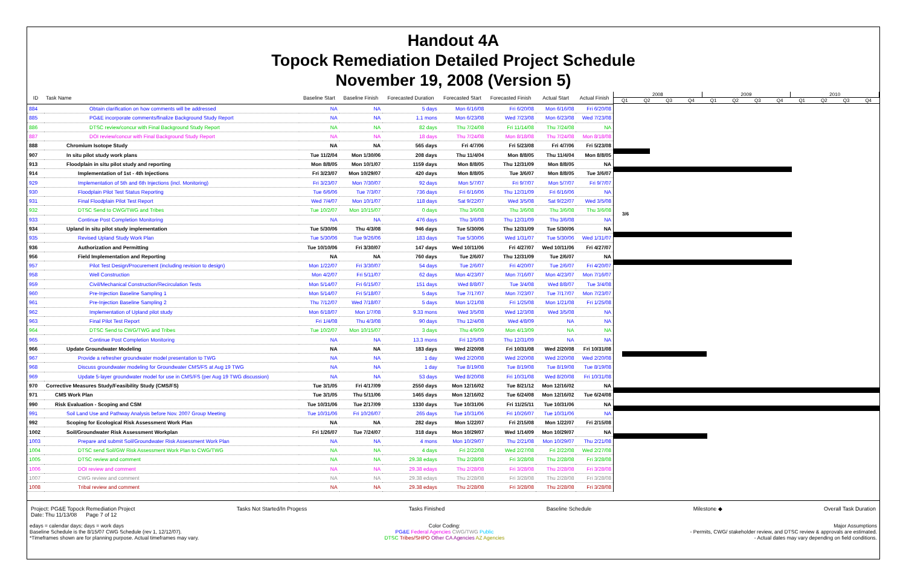Handout 4A
Topock Remediation Detailed Project Schedule
November 19, 2008 (Version 5)
| ID | Task Name | Baseline Start | Baseline Finish | Forecasted Duration | Forecasted Start | Forecasted Finish | Actual Start | Actual Finish |
| --- | --- | --- | --- | --- | --- | --- | --- | --- |
| 884 | Obtain clarification on how comments will be addressed | NA | NA | 5 days | Mon 6/16/08 | Fri 6/20/08 | Mon 6/16/08 | Fri 6/20/08 |
| 885 | PG&E incorporate comments/finalize Background Study Report | NA | NA | 1.1 mons | Mon 6/23/08 | Wed 7/23/08 | Mon 6/23/08 | Wed 7/23/08 |
| 886 | DTSC review/concur with Final Background Study Report | NA | NA | 82 days | Thu 7/24/08 | Fri 11/14/08 | Thu 7/24/08 | NA |
| 887 | DOI review/concur with Final Background Study Report | NA | NA | 18 days | Thu 7/24/08 | Mon 8/18/08 | Thu 7/24/08 | Mon 8/18/08 |
| 888 | Chromium Isotope Study | NA | NA | 565 days | Fri 4/7/06 | Fri 5/23/08 | Fri 4/7/06 | Fri 5/23/08 |
| 907 | In situ pilot study work plans | Tue 11/2/04 | Mon 1/30/06 | 208 days | Thu 11/4/04 | Mon 8/8/05 | Thu 11/4/04 | Mon 8/8/05 |
| 913 | Floodplain in situ pilot study and reporting | Mon 8/8/05 | Mon 10/1/07 | 1159 days | Mon 8/8/05 | Thu 12/31/09 | Mon 8/8/05 | NA |
| 914 | Implementation of 1st - 4th Injections | Fri 3/23/07 | Mon 10/29/07 | 420 days | Mon 8/8/05 | Tue 3/6/07 | Mon 8/8/05 | Tue 3/6/07 |
| 929 | Implementation of 5th and 6th Injections (incl. Monitoring) | Fri 3/23/07 | Mon 7/30/07 | 92 days | Mon 5/7/07 | Fri 9/7/07 | Mon 5/7/07 | Fri 9/7/07 |
| 930 | Floodplain Pilot Test Status Reporting | Tue 6/6/06 | Tue 7/3/07 | 736 days | Fri 6/16/06 | Thu 12/31/09 | Fri 6/16/06 | NA |
| 931 | Final Floodplain Pilot Test Report | Wed 7/4/07 | Mon 10/1/07 | 118 days | Sat 9/22/07 | Wed 3/5/08 | Sat 9/22/07 | Wed 3/5/08 |
| 932 | DTSC Send to CWG/TWG and Tribes | Tue 10/2/07 | Mon 10/15/07 | 0 days | Thu 3/6/08 | Thu 3/6/08 | Thu 3/6/08 | Thu 3/6/08 |
| 933 | Continue Post Completion Monitoring | NA | NA | 476 days | Thu 3/6/08 | Thu 12/31/09 | Thu 3/6/08 | NA |
| 934 | Upland in situ pilot study implementation | Tue 5/30/06 | Thu 4/3/08 | 946 days | Tue 5/30/06 | Thu 12/31/09 | Tue 5/30/06 | NA |
| 935 | Revised Upland Study Work Plan | Tue 5/30/06 | Tue 9/26/06 | 183 days | Tue 5/30/06 | Wed 1/31/07 | Tue 5/30/06 | Wed 1/31/07 |
| 936 | Authorization and Permitting | Tue 10/10/06 | Fri 3/30/07 | 147 days | Wed 10/11/06 | Fri 4/27/07 | Wed 10/11/06 | Fri 4/27/07 |
| 956 | Field Implementation and Reporting | NA | NA | 760 days | Tue 2/6/07 | Thu 12/31/09 | Tue 2/6/07 | NA |
| 957 | Pilot Test Design/Procurement (including revision to design) | Mon 1/22/07 | Fri 3/30/07 | 54 days | Tue 2/6/07 | Fri 4/20/07 | Tue 2/6/07 | Fri 4/20/07 |
| 958 | Well Construction | Mon 4/2/07 | Fri 5/11/07 | 62 days | Mon 4/23/07 | Mon 7/16/07 | Mon 4/23/07 | Mon 7/16/07 |
| 959 | Civil/Mechanical Construction/Recirculation Tests | Mon 5/14/07 | Fri 6/15/07 | 151 days | Wed 8/8/07 | Tue 3/4/08 | Wed 8/8/07 | Tue 3/4/08 |
| 960 | Pre-Injection Baseline Sampling 1 | Mon 5/14/07 | Fri 5/18/07 | 5 days | Tue 7/17/07 | Mon 7/23/07 | Tue 7/17/07 | Mon 7/23/07 |
| 961 | Pre-Injection Baseline Sampling 2 | Thu 7/12/07 | Wed 7/18/07 | 5 days | Mon 1/21/08 | Fri 1/25/08 | Mon 1/21/08 | Fri 1/25/08 |
| 962 | Implementation of Upland pilot study | Mon 6/18/07 | Mon 1/7/08 | 9.33 mons | Wed 3/5/08 | Wed 12/3/08 | Wed 3/5/08 | NA |
| 963 | Final Pilot Test Report | Fri 1/4/08 | Thu 4/3/08 | 90 days | Thu 12/4/08 | Wed 4/8/09 | NA | NA |
| 964 | DTSC Send to CWG/TWG and Tribes | Tue 10/2/07 | Mon 10/15/07 | 3 days | Thu 4/9/09 | Mon 4/13/09 | NA | NA |
| 965 | Continue Post Completion Monitoring | NA | NA | 13.3 mons | Fri 12/5/08 | Thu 12/31/09 | NA | NA |
| 966 | Update Groundwater Modeling | NA | NA | 183 days | Wed 2/20/08 | Fri 10/31/08 | Wed 2/20/08 | Fri 10/31/08 |
| 967 | Provide a refresher groundwater model presentation to TWG | NA | NA | 1 day | Wed 2/20/08 | Wed 2/20/08 | Wed 2/20/08 | Wed 2/20/08 |
| 968 | Discuss groundwater modeling for Groundwater CMS/FS at Aug 19 TWG | NA | NA | 1 day | Tue 8/19/08 | Tue 8/19/08 | Tue 8/19/08 | Tue 8/19/08 |
| 969 | Update 5-layer groundwater model for use in CMS/FS (per Aug 19 TWG discussion) | NA | NA | 53 days | Wed 8/20/08 | Fri 10/31/08 | Wed 8/20/08 | Fri 10/31/08 |
| 970 | Corrective Measures Study/Feasibility Study (CMS/FS) | Tue 3/1/05 | Fri 4/17/09 | 2550 days | Mon 12/16/02 | Tue 8/21/12 | Mon 12/16/02 | NA |
| 971 | CMS Work Plan | Tue 3/1/05 | Thu 5/11/06 | 1465 days | Mon 12/16/02 | Tue 6/24/08 | Mon 12/16/02 | Tue 6/24/08 |
| 990 | Risk Evaluation - Scoping and CSM | Tue 10/31/06 | Tue 2/17/09 | 1330 days | Tue 10/31/06 | Fri 11/25/11 | Tue 10/31/06 | NA |
| 991 | Soil Land Use and Pathway Analysis before Nov. 2007 Group Meeting | Tue 10/31/06 | Fri 10/26/07 | 265 days | Tue 10/31/06 | Fri 10/26/07 | Tue 10/31/06 | NA |
| 992 | Scoping for Ecological Risk Assessment Work Plan | NA | NA | 282 days | Mon 1/22/07 | Fri 2/15/08 | Mon 1/22/07 | Fri 2/15/08 |
| 1002 | Soil/Groundwater Risk Assessment Workplan | Fri 1/26/07 | Tue 7/24/07 | 318 days | Mon 10/29/07 | Wed 1/14/09 | Mon 10/29/07 | NA |
| 1003 | Prepare and submit Soil/Groundwater Risk Assessment Work Plan | NA | NA | 4 mons | Mon 10/29/07 | Thu 2/21/08 | Mon 10/29/07 | Thu 2/21/08 |
| 1004 | DTSC send Soil/GW Risk Assessment Work Plan to CWG/TWG | NA | NA | 4 days | Fri 2/22/08 | Wed 2/27/08 | Fri 2/22/08 | Wed 2/27/08 |
| 1005 | DTSC review and comment | NA | NA | 29.38 edays | Thu 2/28/08 | Fri 3/28/08 | Thu 2/28/08 | Fri 3/28/08 |
| 1006 | DOI review and comment | NA | NA | 29.38 edays | Thu 2/28/08 | Fri 3/28/08 | Thu 2/28/08 | Fri 3/28/08 |
| 1007 | CWG review and comment | NA | NA | 29.38 edays | Thu 2/28/08 | Fri 3/28/08 | Thu 2/28/08 | Fri 3/28/08 |
| 1008 | Tribal review and comment | NA | NA | 29.38 edays | Thu 2/28/08 | Fri 3/28/08 | Thu 2/28/08 | Fri 3/28/08 |
2008 2009 2010
Q1 Q2 Q3 Q4 Q1 Q2 Q3 Q4 Q1 Q2 Q3 Q4
3/6
Project: PG&E Topock Remediation Project
Date: Thu 11/13/08 Page 7 of 12
Tasks Not Started/In Progess Tasks Finished Baseline Schedule Milestone ◆ Overall Task Duration
edays = calendar days; days = work days
Baseline Schedule is the 8/15/07 CWG Schedule (rev 1, 12/12/07).
*Timeframes shown are for planning purpose. Actual timeframes may vary.
Color Coding:
PG&E Federal Agencies CWG/TWG Public
DTSC Tribes/SHPO Other CA Agencies AZ Agencies
Major Assumptions
- Permits, CWG/ stakeholder review, and DTSC review & approvals are estimated.
- Actual dates may vary depending on field conditions.